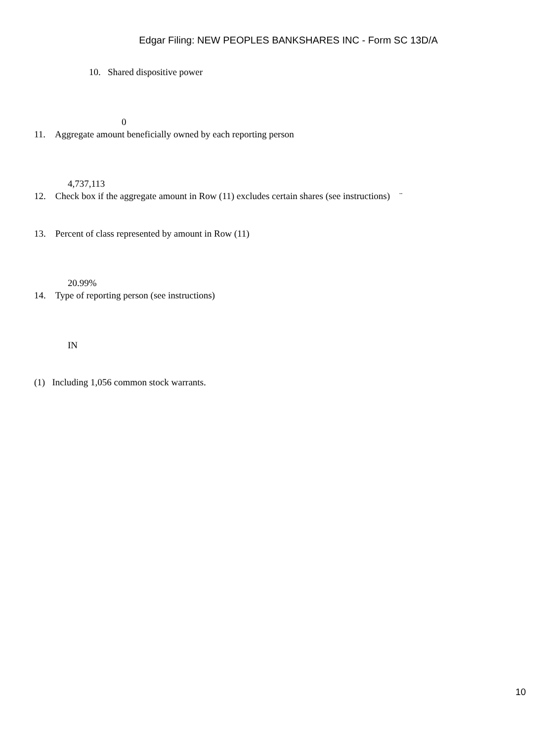Edgar Filing: NEW PEOPLES BANKSHARES INC - Form SC 13D/A
10. Shared dispositive power
0
11. Aggregate amount beneficially owned by each reporting person
4,737,113
12. Check box if the aggregate amount in Row (11) excludes certain shares (see instructions) ¨
13. Percent of class represented by amount in Row (11)
20.99%
14. Type of reporting person (see instructions)
IN
(1) Including 1,056 common stock warrants.
10